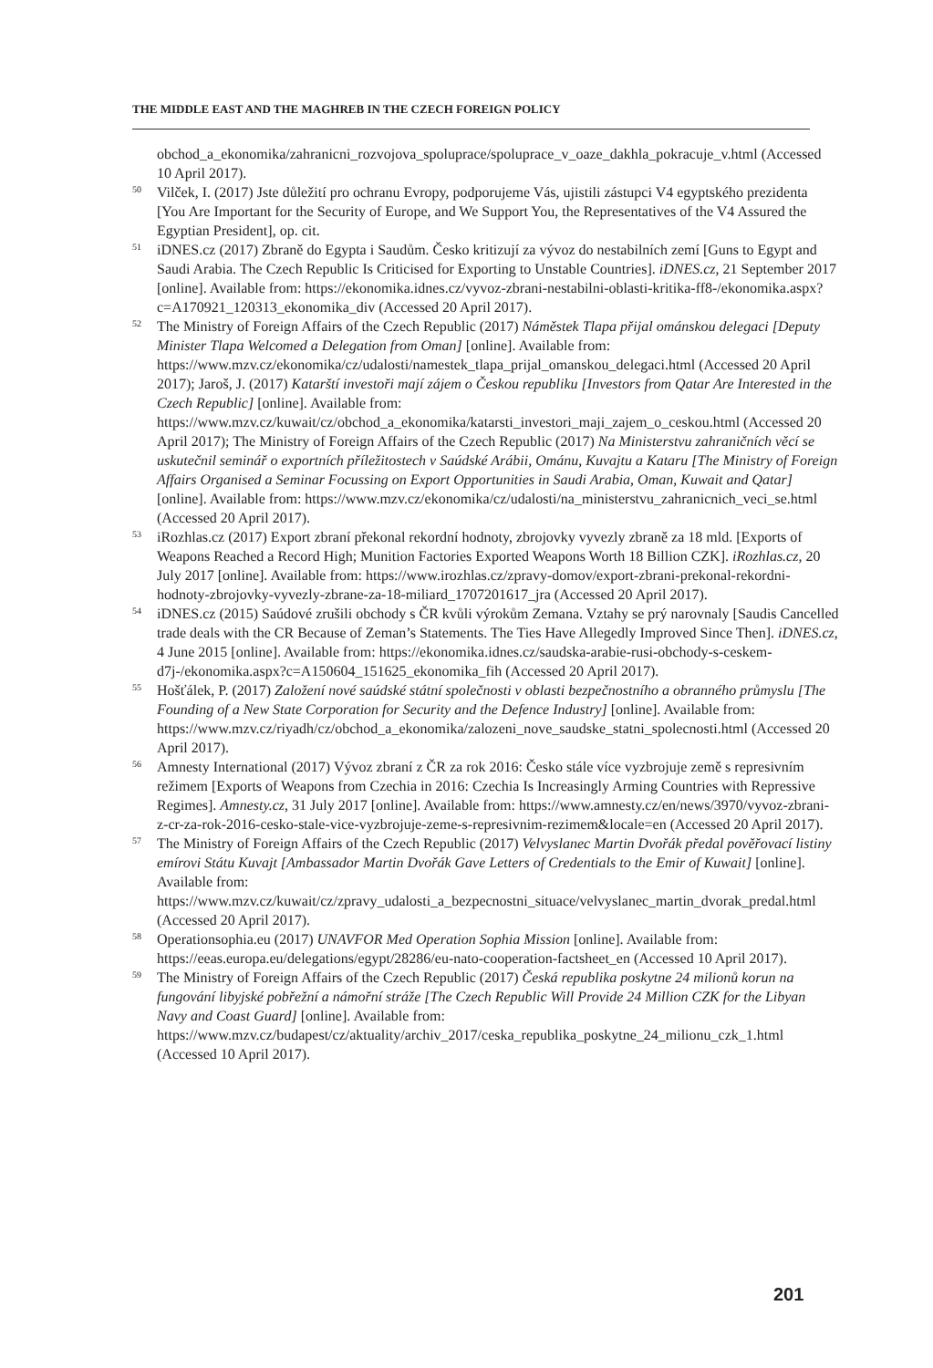THE MIDDLE EAST AND THE MAGHREB IN THE CZECH FOREIGN POLICY
obchod_a_ekonomika/zahranicni_rozvojova_spoluprace/spoluprace_v_oaze_dakhla_pokracuje_v.html (Accessed 10 April 2017).
<sup>50</sup> Vilček, I. (2017) Jste důležití pro ochranu Evropy, podporujeme Vás, ujistili zástupci V4 egyptského prezidenta [You Are Important for the Security of Europe, and We Support You, the Representatives of the V4 Assured the Egyptian President], op. cit.
<sup>51</sup> iDNES.cz (2017) Zbraně do Egypta i Saudům. Česko kritizují za vývoz do nestabilních zemí [Guns to Egypt and Saudi Arabia. The Czech Republic Is Criticised for Exporting to Unstable Countries]. iDNES.cz, 21 September 2017 [online]. Available from: https://ekonomika.idnes.cz/vyvoz-zbrani-nestabilni-oblasti-kritika-ff8-/ekonomika.aspx?c=A170921_120313_ekonomika_div (Accessed 20 April 2017).
<sup>52</sup> The Ministry of Foreign Affairs of the Czech Republic (2017) Náměstek Tlapa přijal ománskou delegaci [Deputy Minister Tlapa Welcomed a Delegation from Oman] [online]. Available from: https://www.mzv.cz/ekonomika/cz/udalosti/namestek_tlapa_prijal_omanskou_delegaci.html (Accessed 20 April 2017); Jaroš, J. (2017) Katarští investoři mají zájem o Českou republiku [Investors from Qatar Are Interested in the Czech Republic] [online]. Available from: https://www.mzv.cz/kuwait/cz/obchod_a_ekonomika/katarsti_investori_maji_zajem_o_ceskou.html (Accessed 20 April 2017); The Ministry of Foreign Affairs of the Czech Republic (2017) Na Ministerstvu zahraničních věcí se uskutečnil seminář o exportních příležitostech v Saúdské Arábii, Ománu, Kuvajtu a Kataru [The Ministry of Foreign Affairs Organised a Seminar Focussing on Export Opportunities in Saudi Arabia, Oman, Kuwait and Qatar] [online]. Available from: https://www.mzv.cz/ekonomika/cz/udalosti/na_ministerstvu_zahranicnich_veci_se.html (Accessed 20 April 2017).
<sup>53</sup> iRozhlas.cz (2017) Export zbraní překonal rekordní hodnoty, zbrojovky vyvezly zbraně za 18 mld. [Exports of Weapons Reached a Record High; Munition Factories Exported Weapons Worth 18 Billion CZK]. iRozhlas.cz, 20 July 2017 [online]. Available from: https://www.irozhlas.cz/zpravy-domov/export-zbrani-prekonal-rekordni-hodnoty-zbrojovky-vyvezly-zbrane-za-18-miliard_1707201617_jra (Accessed 20 April 2017).
<sup>54</sup> iDNES.cz (2015) Saúdové zrušili obchody s ČR kvůli výrokům Zemana. Vztahy se prý narovnaly [Saudis Cancelled trade deals with the CR Because of Zeman’s Statements. The Ties Have Allegedly Improved Since Then]. iDNES.cz, 4 June 2015 [online]. Available from: https://ekonomika.idnes.cz/saudska-arabie-rusi-obchody-s-ceskem-d7j-/ekonomika.aspx?c=A150604_151625_ekonomika_fih (Accessed 20 April 2017).
<sup>55</sup> Hošťálek, P. (2017) Založení nové saúdské státní společnosti v oblasti bezpečnostního a obranného průmyslu [The Founding of a New State Corporation for Security and the Defence Industry] [online]. Available from: https://www.mzv.cz/riyadh/cz/obchod_a_ekonomika/zalozeni_nove_saudske_statni_spolecnosti.html (Accessed 20 April 2017).
<sup>56</sup> Amnesty International (2017) Vývoz zbraní z ČR za rok 2016: Česko stále více vyzbrojuje země s represivním režimem [Exports of Weapons from Czechia in 2016: Czechia Is Increasingly Arming Countries with Repressive Regimes]. Amnesty.cz, 31 July 2017 [online]. Available from: https://www.amnesty.cz/en/news/3970/vyvoz-zbrani-z-cr-za-rok-2016-cesko-stale-vice-vyzbrojuje-zeme-s-represivnim-rezimem&locale=en (Accessed 20 April 2017).
<sup>57</sup> The Ministry of Foreign Affairs of the Czech Republic (2017) Velvyslanec Martin Dvořák předal pověřovací listiny emírovi Státu Kuvajt [Ambassador Martin Dvořák Gave Letters of Credentials to the Emir of Kuwait] [online]. Available from: https://www.mzv.cz/kuwait/cz/zpravy_udalosti_a_bezpecnostni_situace/velvyslanec_martin_dvorak_predal.html (Accessed 20 April 2017).
<sup>58</sup> Operationsophia.eu (2017) UNAVFOR Med Operation Sophia Mission [online]. Available from: https://eeas.europa.eu/delegations/egypt/28286/eu-nato-cooperation-factsheet_en (Accessed 10 April 2017).
<sup>59</sup> The Ministry of Foreign Affairs of the Czech Republic (2017) Česká republika poskytne 24 milionů korun na fungování libyjské pobřežní a námořní stráže [The Czech Republic Will Provide 24 Million CZK for the Libyan Navy and Coast Guard] [online]. Available from: https://www.mzv.cz/budapest/cz/aktuality/archiv_2017/ceska_republika_poskytne_24_milionu_czk_1.html (Accessed 10 April 2017).
201